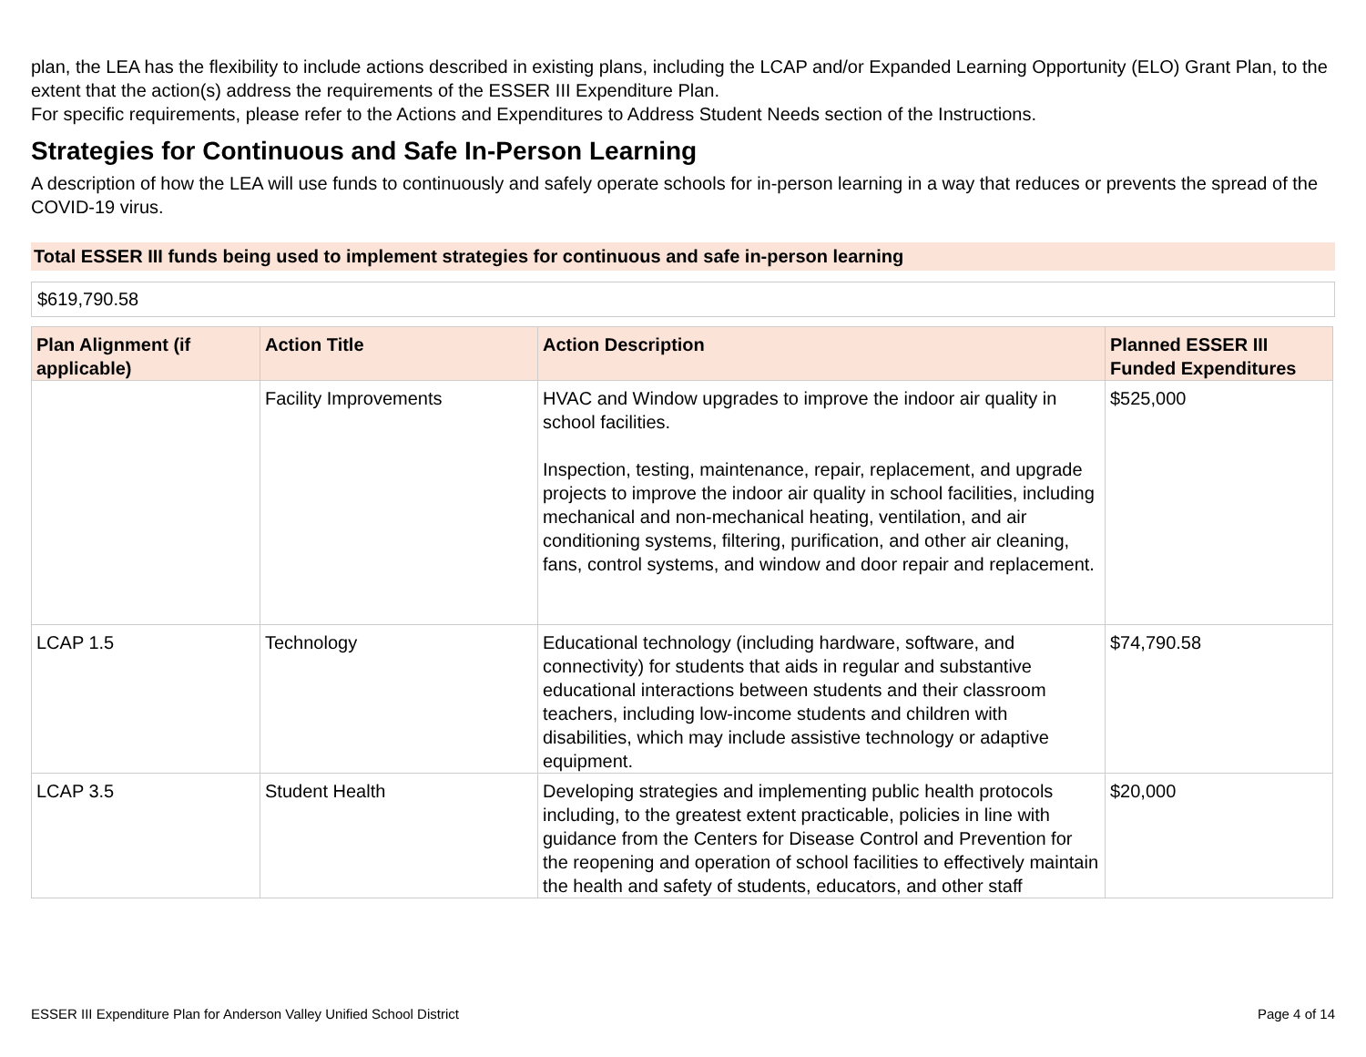plan, the LEA has the flexibility to include actions described in existing plans, including the LCAP and/or Expanded Learning Opportunity (ELO) Grant Plan, to the extent that the action(s) address the requirements of the ESSER III Expenditure Plan.
For specific requirements, please refer to the Actions and Expenditures to Address Student Needs section of the Instructions.
Strategies for Continuous and Safe In-Person Learning
A description of how the LEA will use funds to continuously and safely operate schools for in-person learning in a way that reduces or prevents the spread of the COVID-19 virus.
Total ESSER III funds being used to implement strategies for continuous and safe in-person learning
$619,790.58
| Plan Alignment (if applicable) | Action Title | Action Description | Planned ESSER III Funded Expenditures |
| --- | --- | --- | --- |
| | Facility Improvements | HVAC and Window upgrades to improve the indoor air quality in school facilities. Inspection, testing, maintenance, repair, replacement, and upgrade projects to improve the indoor air quality in school facilities, including mechanical and non-mechanical heating, ventilation, and air conditioning systems, filtering, purification, and other air cleaning, fans, control systems, and window and door repair and replacement. | $525,000 |
| LCAP 1.5 | Technology | Educational technology (including hardware, software, and connectivity) for students that aids in regular and substantive educational interactions between students and their classroom teachers, including low-income students and children with disabilities, which may include assistive technology or adaptive equipment. | $74,790.58 |
| LCAP 3.5 | Student Health | Developing strategies and implementing public health protocols including, to the greatest extent practicable, policies in line with guidance from the Centers for Disease Control and Prevention for the reopening and operation of school facilities to effectively maintain the health and safety of students, educators, and other staff | $20,000 |
ESSER III Expenditure Plan for Anderson Valley Unified School District Page 4 of 14